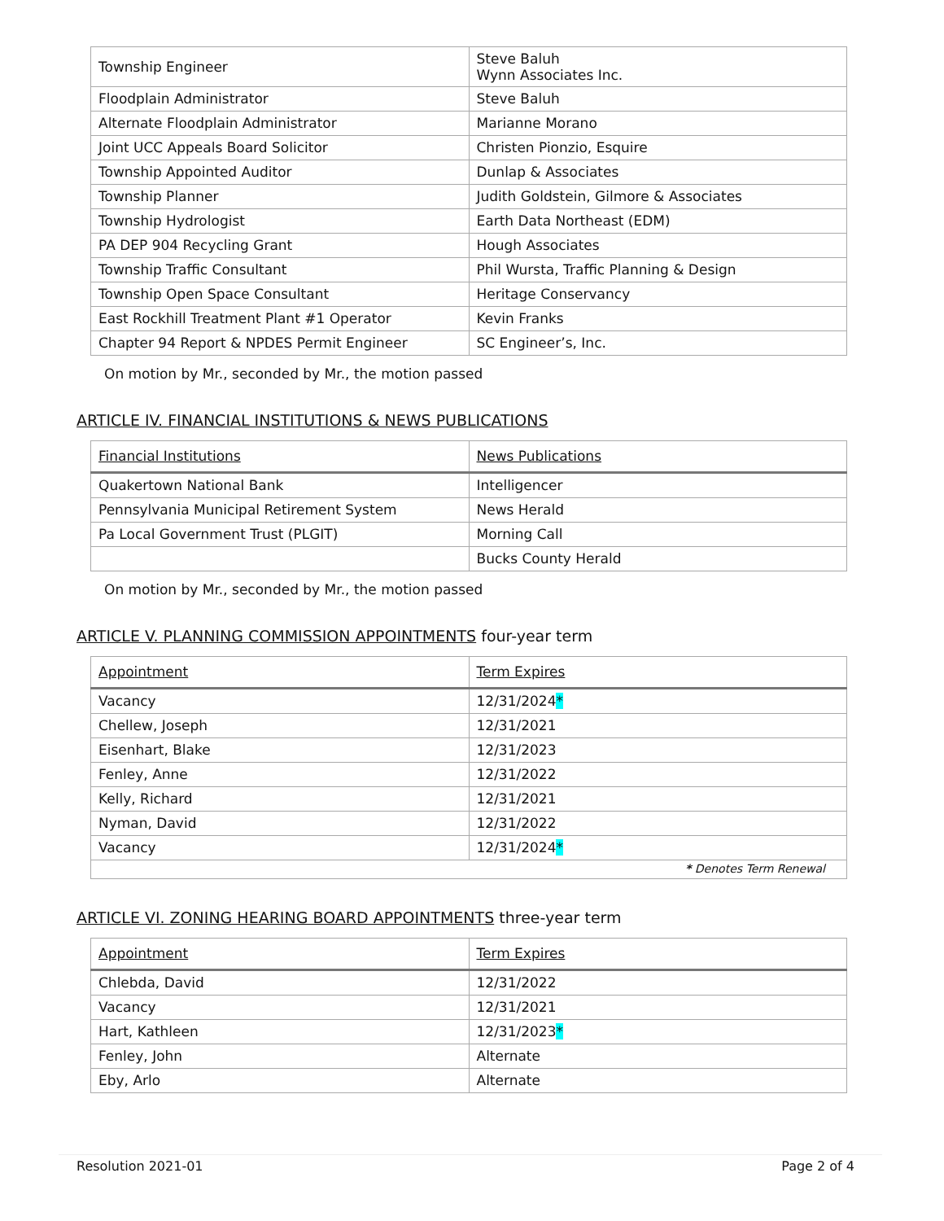| Township Engineer | Steve Baluh Wynn Associates Inc. |
| Floodplain Administrator | Steve Baluh |
| Alternate Floodplain Administrator | Marianne Morano |
| Joint UCC Appeals Board Solicitor | Christen Pionzio, Esquire |
| Township Appointed Auditor | Dunlap & Associates |
| Township Planner | Judith Goldstein, Gilmore & Associates |
| Township Hydrologist | Earth Data Northeast (EDM) |
| PA DEP 904 Recycling Grant | Hough Associates |
| Township Traffic Consultant | Phil Wursta, Traffic Planning & Design |
| Township Open Space Consultant | Heritage Conservancy |
| East Rockhill Treatment Plant #1 Operator | Kevin Franks |
| Chapter 94 Report & NPDES Permit Engineer | SC Engineer’s, Inc. |
On motion by Mr., seconded by Mr., the motion passed
ARTICLE IV. FINANCIAL INSTITUTIONS & NEWS PUBLICATIONS
| Financial Institutions | News Publications |
| Quakertown National Bank | Intelligencer |
| Pennsylvania Municipal Retirement System | News Herald |
| Pa Local Government Trust (PLGIT) | Morning Call |
| | Bucks County Herald |
On motion by Mr., seconded by Mr., the motion passed
ARTICLE V. PLANNING COMMISSION APPOINTMENTS four-year term
| Appointment | Term Expires |
| Vacancy | 12/31/2024 * |
| Chellew, Joseph | 12/31/2021 |
| Eisenhart, Blake | 12/31/2023 |
| Fenley, Anne | 12/31/2022 |
| Kelly, Richard | 12/31/2021 |
| Nyman, David | 12/31/2022 |
| Vacancy | 12/31/2024 * |
| * Denotes Term Renewal | |
ARTICLE VI. ZONING HEARING BOARD APPOINTMENTS three-year term
| Appointment | Term Expires |
| Chlebda, David | 12/31/2022 |
| Vacancy | 12/31/2021 |
| Hart, Kathleen | 12/31/2023 * |
| Fenley, John | Alternate |
| Eby, Arlo | Alternate |
Resolution 2021-01 Page 2 of 4